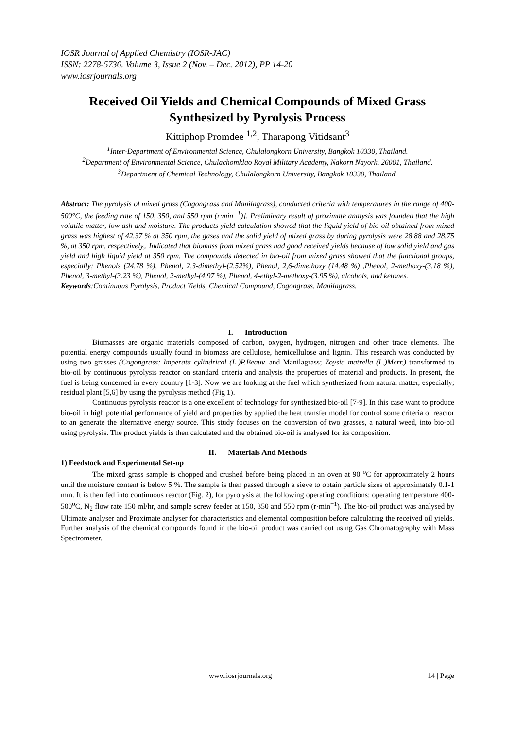IOSR Journal of Applied Chemistry (IOSR-JAC)
ISSN: 2278-5736. Volume 3, Issue 2 (Nov. – Dec. 2012), PP 14-20
www.iosrjournals.org
Received Oil Yields and Chemical Compounds of Mixed Grass Synthesized by Pyrolysis Process
Kittiphop Promdee <sup>1,2</sup>, Tharapong Vitidsant<sup>3</sup>
<sup>1</sup> Inter-Department of Environmental Science, Chulalongkorn University, Bangkok 10330, Thailand.
<sup>2</sup> Department of Environmental Science, Chulachomklao Royal Military Academy, Nakorn Nayork, 26001, Thailand.
<sup>3</sup> Department of Chemical Technology, Chulalongkorn University, Bangkok 10330, Thailand.
Abstract: The pyrolysis of mixed grass (Cogongrass and Manilagrass), conducted criteria with temperatures in the range of 400-500°C, the feeding rate of 150, 350, and 550 rpm (r·min<sup>−1</sup>)]. Preliminary result of proximate analysis was founded that the high volatile matter, low ash and moisture. The products yield calculation showed that the liquid yield of bio-oil obtained from mixed grass was highest of 42.37 % at 350 rpm, the gases and the solid yield of mixed grass by during pyrolysis were 28.88 and 28.75 %, at 350 rpm, respectively,. Indicated that biomass from mixed grass had good received yields because of low solid yield and gas yield and high liquid yield at 350 rpm. The compounds detected in bio-oil from mixed grass showed that the functional groups, especially; Phenols (24.78 %), Phenol, 2,3-dimethyl-(2.52%), Phenol, 2,6-dimethoxy (14.48 %) ,Phenol, 2-methoxy-(3.18 %), Phenol, 3-methyl-(3.23 %), Phenol, 2-methyl-(4.97 %), Phenol, 4-ethyl-2-methoxy-(3.95 %), alcohols, and ketones.
Keywords:Continuous Pyrolysis, Product Yields, Chemical Compound, Cogongrass, Manilagrass.
I. Introduction
Biomasses are organic materials composed of carbon, oxygen, hydrogen, nitrogen and other trace elements. The potential energy compounds usually found in biomass are cellulose, hemicellulose and lignin. This research was conducted by using two grasses (Cogongrass; Imperata cylindrical (L.)P.Beauv. and Manilagrass; Zoysia matrella (L.)Merr.) transformed to bio-oil by continuous pyrolysis reactor on standard criteria and analysis the properties of material and products. In present, the fuel is being concerned in every country [1-3]. Now we are looking at the fuel which synthesized from natural matter, especially; residual plant [5,6] by using the pyrolysis method (Fig 1).
Continuous pyrolysis reactor is a one excellent of technology for synthesized bio-oil [7-9]. In this case want to produce bio-oil in high potential performance of yield and properties by applied the heat transfer model for control some criteria of reactor to an generate the alternative energy source. This study focuses on the conversion of two grasses, a natural weed, into bio-oil using pyrolysis. The product yields is then calculated and the obtained bio-oil is analysed for its composition.
II. Materials And Methods
1) Feedstock and Experimental Set-up
The mixed grass sample is chopped and crushed before being placed in an oven at 90 <sup>o</sup>C for approximately 2 hours until the moisture content is below 5 %. The sample is then passed through a sieve to obtain particle sizes of approximately 0.1-1 mm. It is then fed into continuous reactor (Fig. 2), for pyrolysis at the following operating conditions: operating temperature 400-500<sup>o</sup>C, N<sub>2</sub> flow rate 150 ml/hr, and sample screw feeder at 150, 350 and 550 rpm (r·min<sup>−1</sup>). The bio-oil product was analysed by Ultimate analyser and Proximate analyser for characteristics and elemental composition before calculating the received oil yields. Further analysis of the chemical compounds found in the bio-oil product was carried out using Gas Chromatography with Mass Spectrometer.
www.iosrjournals.org 14 | Page